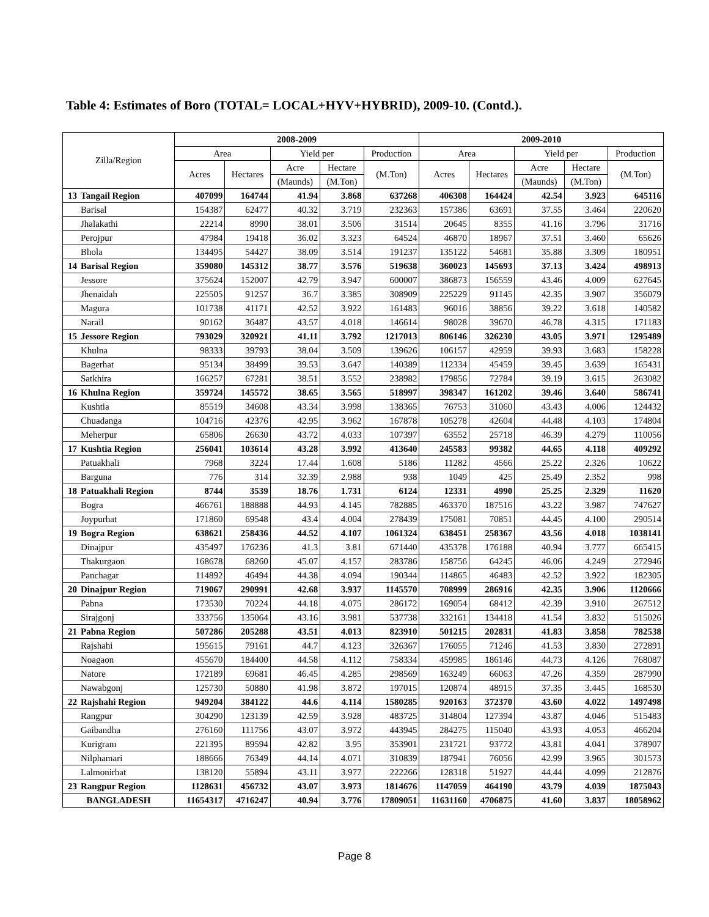Table 4: Estimates of Boro (TOTAL= LOCAL+HYV+HYBRID), 2009-10. (Contd.).
| Zilla/Region | | 2008-2009 | | | | | 2009-2010 | | | | |
| --- | --- | --- | --- | --- | --- | --- | --- | --- | --- | --- | --- |
| | | Area | | Yield per | | Production | Area | | Yield per | | Production |
| | | Acres | Hectares | Acre | Hectare | (M.Ton) | Acres | Hectares | Acre | Hectare | (M.Ton) |
| | | | | (Maunds) | (M.Ton) | | | | (Maunds) | (M.Ton) | |
| 13 | Tangail Region | 407099 | 164744 | 41.94 | 3.868 | 637268 | 406308 | 164424 | 42.54 | 3.923 | 645116 |
| | Barisal | 154387 | 62477 | 40.32 | 3.719 | 232363 | 157386 | 63691 | 37.55 | 3.464 | 220620 |
| | Jhalakathi | 22214 | 8990 | 38.01 | 3.506 | 31514 | 20645 | 8355 | 41.16 | 3.796 | 31716 |
| | Perojpur | 47984 | 19418 | 36.02 | 3.323 | 64524 | 46870 | 18967 | 37.51 | 3.460 | 65626 |
| | Bhola | 134495 | 54427 | 38.09 | 3.514 | 191237 | 135122 | 54681 | 35.88 | 3.309 | 180951 |
| 14 | Barisal Region | 359080 | 145312 | 38.77 | 3.576 | 519638 | 360023 | 145693 | 37.13 | 3.424 | 498913 |
| | Jessore | 375624 | 152007 | 42.79 | 3.947 | 600007 | 386873 | 156559 | 43.46 | 4.009 | 627645 |
| | Jhenaidah | 225505 | 91257 | 36.7 | 3.385 | 308909 | 225229 | 91145 | 42.35 | 3.907 | 356079 |
| | Magura | 101738 | 41171 | 42.52 | 3.922 | 161483 | 96016 | 38856 | 39.22 | 3.618 | 140582 |
| | Narail | 90162 | 36487 | 43.57 | 4.018 | 146614 | 98028 | 39670 | 46.78 | 4.315 | 171183 |
| 15 | Jessore Region | 793029 | 320921 | 41.11 | 3.792 | 1217013 | 806146 | 326230 | 43.05 | 3.971 | 1295489 |
| | Khulna | 98333 | 39793 | 38.04 | 3.509 | 139626 | 106157 | 42959 | 39.93 | 3.683 | 158228 |
| | Bagerhat | 95134 | 38499 | 39.53 | 3.647 | 140389 | 112334 | 45459 | 39.45 | 3.639 | 165431 |
| | Satkhira | 166257 | 67281 | 38.51 | 3.552 | 238982 | 179856 | 72784 | 39.19 | 3.615 | 263082 |
| 16 | Khulna Region | 359724 | 145572 | 38.65 | 3.565 | 518997 | 398347 | 161202 | 39.46 | 3.640 | 586741 |
| | Kushtia | 85519 | 34608 | 43.34 | 3.998 | 138365 | 76753 | 31060 | 43.43 | 4.006 | 124432 |
| | Chuadanga | 104716 | 42376 | 42.95 | 3.962 | 167878 | 105278 | 42604 | 44.48 | 4.103 | 174804 |
| | Meherpur | 65806 | 26630 | 43.72 | 4.033 | 107397 | 63552 | 25718 | 46.39 | 4.279 | 110056 |
| 17 | Kushtia Region | 256041 | 103614 | 43.28 | 3.992 | 413640 | 245583 | 99382 | 44.65 | 4.118 | 409292 |
| | Patuakhali | 7968 | 3224 | 17.44 | 1.608 | 5186 | 11282 | 4566 | 25.22 | 2.326 | 10622 |
| | Barguna | 776 | 314 | 32.39 | 2.988 | 938 | 1049 | 425 | 25.49 | 2.352 | 998 |
| 18 | Patuakhali Region | 8744 | 3539 | 18.76 | 1.731 | 6124 | 12331 | 4990 | 25.25 | 2.329 | 11620 |
| | Bogra | 466761 | 188888 | 44.93 | 4.145 | 782885 | 463370 | 187516 | 43.22 | 3.987 | 747627 |
| | Joypurhat | 171860 | 69548 | 43.4 | 4.004 | 278439 | 175081 | 70851 | 44.45 | 4.100 | 290514 |
| 19 | Bogra Region | 638621 | 258436 | 44.52 | 4.107 | 1061324 | 638451 | 258367 | 43.56 | 4.018 | 1038141 |
| | Dinajpur | 435497 | 176236 | 41.3 | 3.81 | 671440 | 435378 | 176188 | 40.94 | 3.777 | 665415 |
| | Thakurgaon | 168678 | 68260 | 45.07 | 4.157 | 283786 | 158756 | 64245 | 46.06 | 4.249 | 272946 |
| | Panchagar | 114892 | 46494 | 44.38 | 4.094 | 190344 | 114865 | 46483 | 42.52 | 3.922 | 182305 |
| 20 | Dinajpur Region | 719067 | 290991 | 42.68 | 3.937 | 1145570 | 708999 | 286916 | 42.35 | 3.906 | 1120666 |
| | Pabna | 173530 | 70224 | 44.18 | 4.075 | 286172 | 169054 | 68412 | 42.39 | 3.910 | 267512 |
| | Sirajgonj | 333756 | 135064 | 43.16 | 3.981 | 537738 | 332161 | 134418 | 41.54 | 3.832 | 515026 |
| 21 | Pabna Region | 507286 | 205288 | 43.51 | 4.013 | 823910 | 501215 | 202831 | 41.83 | 3.858 | 782538 |
| | Rajshahi | 195615 | 79161 | 44.7 | 4.123 | 326367 | 176055 | 71246 | 41.53 | 3.830 | 272891 |
| | Noagaon | 455670 | 184400 | 44.58 | 4.112 | 758334 | 459985 | 186146 | 44.73 | 4.126 | 768087 |
| | Natore | 172189 | 69681 | 46.45 | 4.285 | 298569 | 163249 | 66063 | 47.26 | 4.359 | 287990 |
| | Nawabgonj | 125730 | 50880 | 41.98 | 3.872 | 197015 | 120874 | 48915 | 37.35 | 3.445 | 168530 |
| 22 | Rajshahi Region | 949204 | 384122 | 44.6 | 4.114 | 1580285 | 920163 | 372370 | 43.60 | 4.022 | 1497498 |
| | Rangpur | 304290 | 123139 | 42.59 | 3.928 | 483725 | 314804 | 127394 | 43.87 | 4.046 | 515483 |
| | Gaibandha | 276160 | 111756 | 43.07 | 3.972 | 443945 | 284275 | 115040 | 43.93 | 4.053 | 466204 |
| | Kurigram | 221395 | 89594 | 42.82 | 3.95 | 353901 | 231721 | 93772 | 43.81 | 4.041 | 378907 |
| | Nilphamari | 188666 | 76349 | 44.14 | 4.071 | 310839 | 187941 | 76056 | 42.99 | 3.965 | 301573 |
| | Lalmonirhat | 138120 | 55894 | 43.11 | 3.977 | 222266 | 128318 | 51927 | 44.44 | 4.099 | 212876 |
| 23 | Rangpur Region | 1128631 | 456732 | 43.07 | 3.973 | 1814676 | 1147059 | 464190 | 43.79 | 4.039 | 1875043 |
| BANGLADESH | | 11654317 | 4716247 | 40.94 | 3.776 | 17809051 | 11631160 | 4706875 | 41.60 | 3.837 | 18058962 |
Page 8